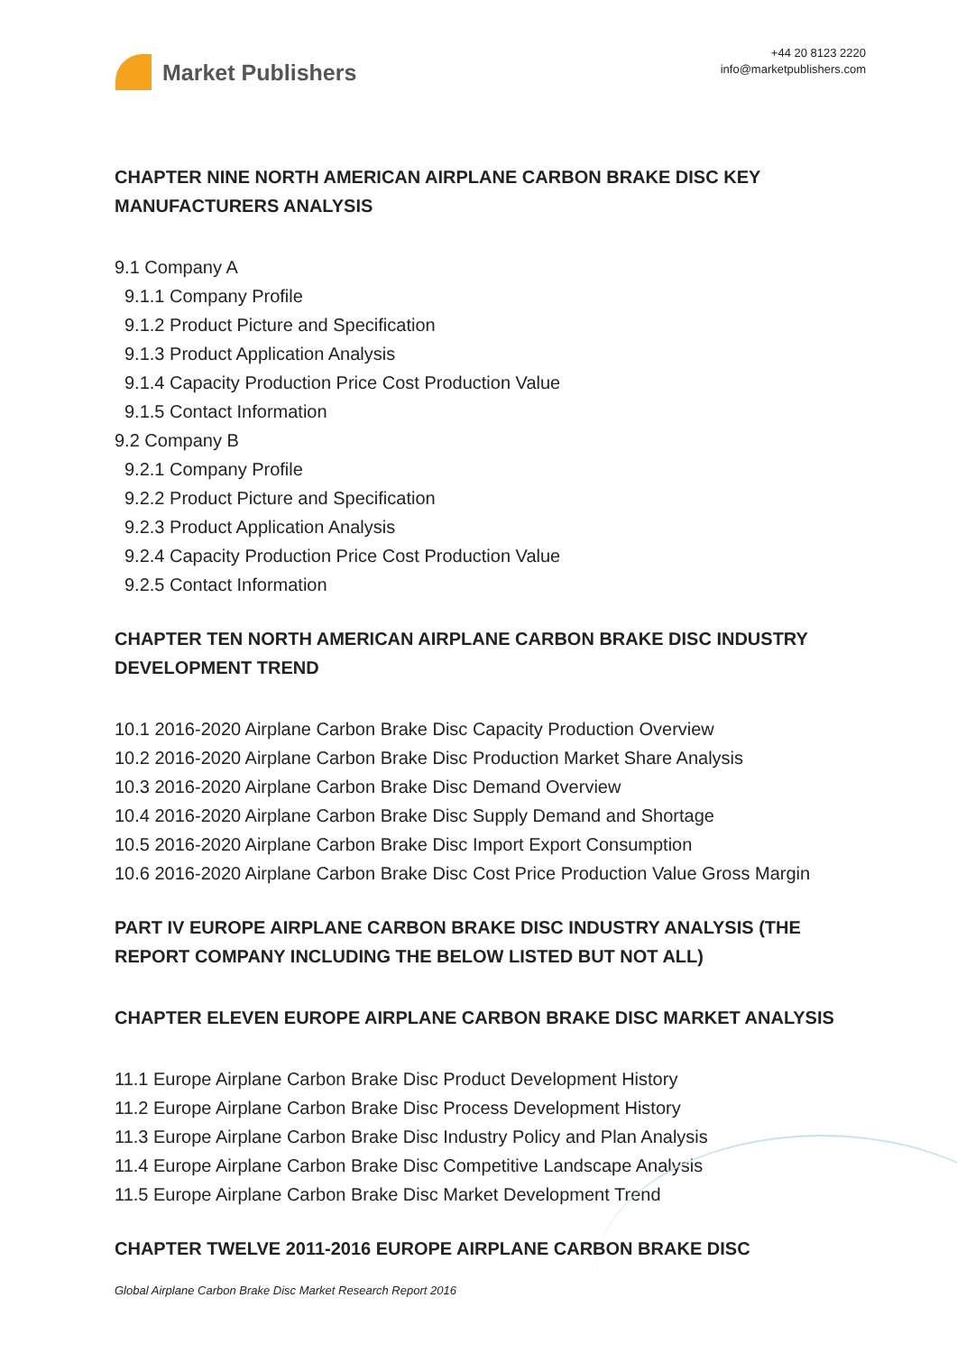Market Publishers
+44 20 8123 2220
info@marketpublishers.com
CHAPTER NINE NORTH AMERICAN AIRPLANE CARBON BRAKE DISC KEY MANUFACTURERS ANALYSIS
9.1 Company A
9.1.1 Company Profile
9.1.2 Product Picture and Specification
9.1.3 Product Application Analysis
9.1.4 Capacity Production Price Cost Production Value
9.1.5 Contact Information
9.2 Company B
9.2.1 Company Profile
9.2.2 Product Picture and Specification
9.2.3 Product Application Analysis
9.2.4 Capacity Production Price Cost Production Value
9.2.5 Contact Information
CHAPTER TEN NORTH AMERICAN AIRPLANE CARBON BRAKE DISC INDUSTRY DEVELOPMENT TREND
10.1 2016-2020 Airplane Carbon Brake Disc Capacity Production Overview
10.2 2016-2020 Airplane Carbon Brake Disc Production Market Share Analysis
10.3 2016-2020 Airplane Carbon Brake Disc Demand Overview
10.4 2016-2020 Airplane Carbon Brake Disc Supply Demand and Shortage
10.5 2016-2020 Airplane Carbon Brake Disc Import Export Consumption
10.6 2016-2020 Airplane Carbon Brake Disc Cost Price Production Value Gross Margin
PART IV EUROPE AIRPLANE CARBON BRAKE DISC INDUSTRY ANALYSIS (THE REPORT COMPANY INCLUDING THE BELOW LISTED BUT NOT ALL)
CHAPTER ELEVEN EUROPE AIRPLANE CARBON BRAKE DISC MARKET ANALYSIS
11.1 Europe Airplane Carbon Brake Disc Product Development History
11.2 Europe Airplane Carbon Brake Disc Process Development History
11.3 Europe Airplane Carbon Brake Disc Industry Policy and Plan Analysis
11.4 Europe Airplane Carbon Brake Disc Competitive Landscape Analysis
11.5 Europe Airplane Carbon Brake Disc Market Development Trend
CHAPTER TWELVE 2011-2016 EUROPE AIRPLANE CARBON BRAKE DISC
Global Airplane Carbon Brake Disc Market Research Report 2016